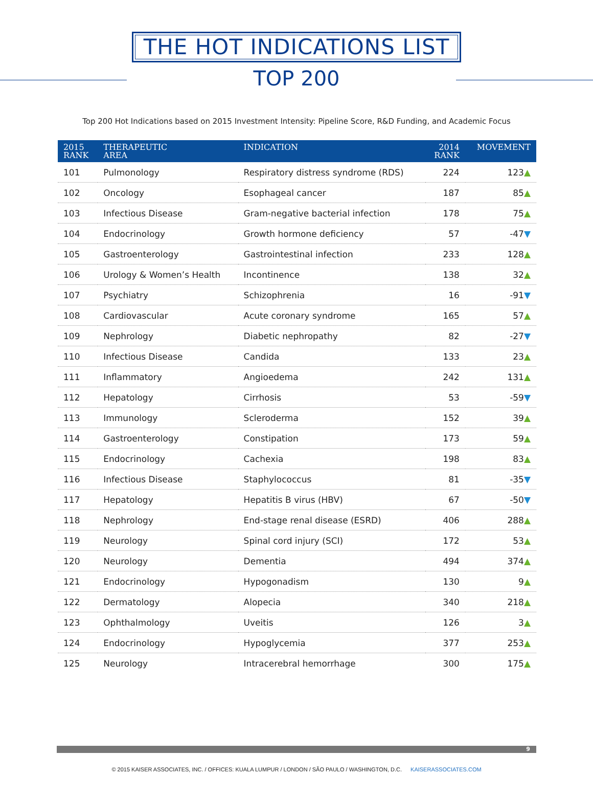THE HOT INDICATIONS LIST
TOP 200
Top 200 Hot Indications based on 2015 Investment Intensity: Pipeline Score, R&D Funding, and Academic Focus
| 2015 RANK | THERAPEUTIC AREA | INDICATION | 2014 RANK | MOVEMENT |
| --- | --- | --- | --- | --- |
| 101 | Pulmonology | Respiratory distress syndrome (RDS) | 224 | 123 ▲ |
| 102 | Oncology | Esophageal cancer | 187 | 85 ▲ |
| 103 | Infectious Disease | Gram-negative bacterial infection | 178 | 75 ▲ |
| 104 | Endocrinology | Growth hormone deficiency | 57 | -47 ▼ |
| 105 | Gastroenterology | Gastrointestinal infection | 233 | 128 ▲ |
| 106 | Urology & Women’s Health | Incontinence | 138 | 32 ▲ |
| 107 | Psychiatry | Schizophrenia | 16 | -91 ▼ |
| 108 | Cardiovascular | Acute coronary syndrome | 165 | 57 ▲ |
| 109 | Nephrology | Diabetic nephropathy | 82 | -27 ▼ |
| 110 | Infectious Disease | Candida | 133 | 23 ▲ |
| 111 | Inflammatory | Angioedema | 242 | 131 ▲ |
| 112 | Hepatology | Cirrhosis | 53 | -59 ▼ |
| 113 | Immunology | Scleroderma | 152 | 39 ▲ |
| 114 | Gastroenterology | Constipation | 173 | 59 ▲ |
| 115 | Endocrinology | Cachexia | 198 | 83 ▲ |
| 116 | Infectious Disease | Staphylococcus | 81 | -35 ▼ |
| 117 | Hepatology | Hepatitis B virus (HBV) | 67 | -50 ▼ |
| 118 | Nephrology | End-stage renal disease (ESRD) | 406 | 288 ▲ |
| 119 | Neurology | Spinal cord injury (SCI) | 172 | 53 ▲ |
| 120 | Neurology | Dementia | 494 | 374 ▲ |
| 121 | Endocrinology | Hypogonadism | 130 | 9 ▲ |
| 122 | Dermatology | Alopecia | 340 | 218 ▲ |
| 123 | Ophthalmology | Uveitis | 126 | 3 ▲ |
| 124 | Endocrinology | Hypoglycemia | 377 | 253 ▲ |
| 125 | Neurology | Intracerebral hemorrhage | 300 | 175 ▲ |
9
© 2015 KAISER ASSOCIATES, INC. / OFFICES: KUALA LUMPUR / LONDON / SÃO PAULO / WASHINGTON, D.C. KAISERASSOCIATES.COM